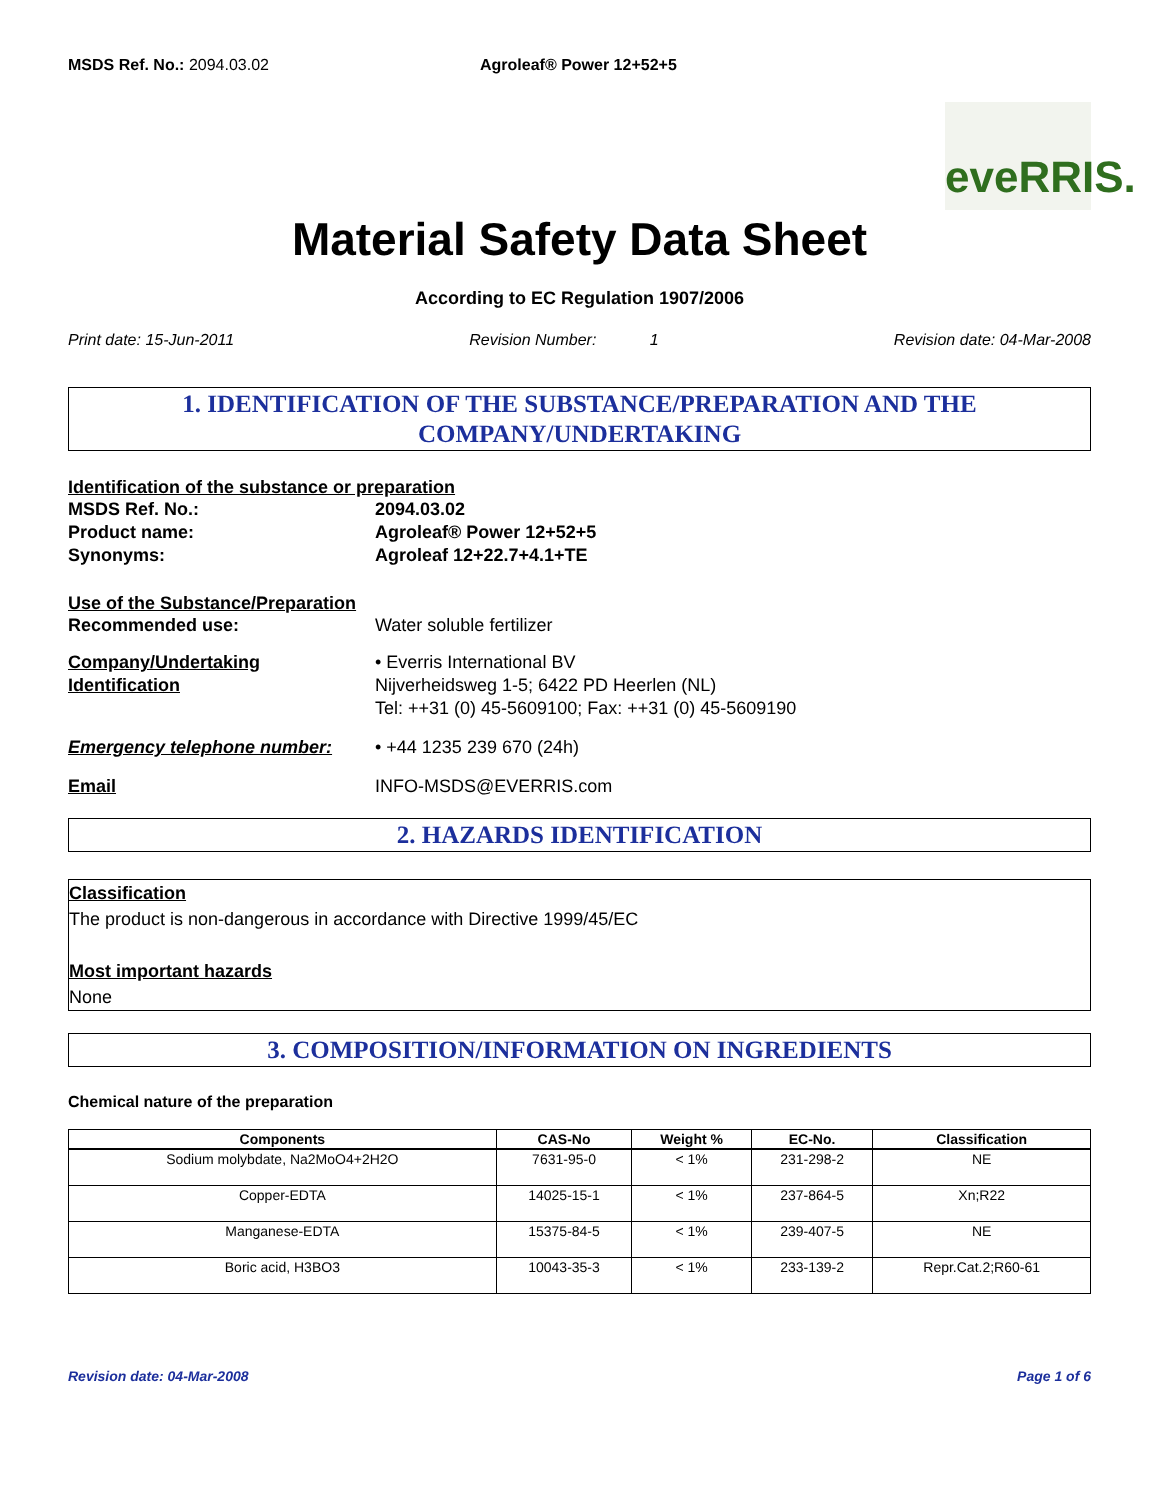MSDS Ref. No.: 2094.03.02 Agroleaf® Power 12+52+5
eveRRIS.
Material Safety Data Sheet
According to EC Regulation 1907/2006
Print date: 15-Jun-2011 Revision Number: 1 Revision date: 04-Mar-2008
1. IDENTIFICATION OF THE SUBSTANCE/PREPARATION AND THE COMPANY/UNDERTAKING
Identification of the substance or preparation
MSDS Ref. No.: 2094.03.02
Product name: Agroleaf® Power 12+52+5
Synonyms: Agroleaf 12+22.7+4.1+TE
Use of the Substance/Preparation
Recommended use: Water soluble fertilizer
Company/Undertaking
Identification
• Everris International BV
Nijverheidsweg 1-5; 6422 PD Heerlen (NL)
Tel: ++31 (0) 45-5609100; Fax: ++31 (0) 45-5609190
Emergency telephone number: • +44 1235 239 670 (24h)
Email INFO-MSDS@EVERRIS.com
2. HAZARDS IDENTIFICATION
Classification
The product is non-dangerous in accordance with Directive 1999/45/EC
Most important hazards
None
3. COMPOSITION/INFORMATION ON INGREDIENTS
Chemical nature of the preparation
| Components | CAS-No | Weight % | EC-No. | Classification |
| --- | --- | --- | --- | --- |
| Sodium molybdate, Na2MoO4+2H2O | 7631-95-0 | < 1% | 231-298-2 | NE |
| Copper-EDTA | 14025-15-1 | < 1% | 237-864-5 | Xn;R22 |
| Manganese-EDTA | 15375-84-5 | < 1% | 239-407-5 | NE |
| Boric acid, H3BO3 | 10043-35-3 | < 1% | 233-139-2 | Repr.Cat.2;R60-61 |
Revision date: 04-Mar-2008 Page 1 of 6